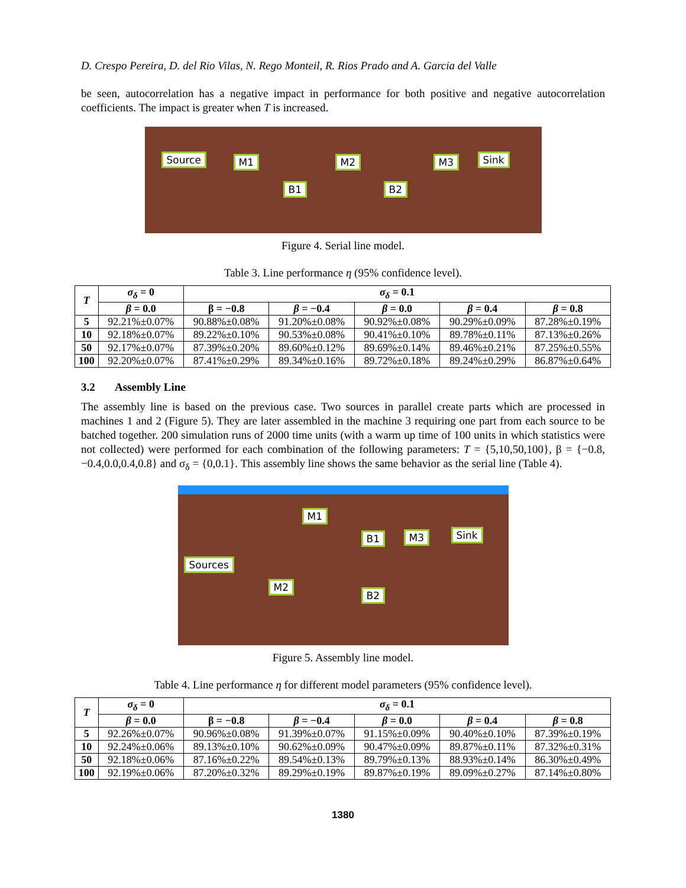D. Crespo Pereira, D. del Rio Vilas, N. Rego Monteil, R. Rios Prado and A. Garcia del Valle
be seen, autocorrelation has a negative impact in performance for both positive and negative autocorrelation coefficients. The impact is greater when T is increased.
Source M1 M2 M3 Sink
B1 B2
Figure 4. Serial line model.
Table 3. Line performance η (95% confidence level).
| T | σ<sub>δ</sub> = 0 | σ<sub>δ</sub> = 0.1 | | | | |
| --- | --- | --- | --- | --- | --- | --- |
| | β = 0.0 | β = −0.8 | β = −0.4 | β = 0.0 | β = 0.4 | β = 0.8 |
| 5 | 92.21%±0.07% | 90.88%±0.08% | 91.20%±0.08% | 90.92%±0.08% | 90.29%±0.09% | 87.28%±0.19% |
| 10 | 92.18%±0.07% | 89.22%±0.10% | 90.53%±0.08% | 90.41%±0.10% | 89.78%±0.11% | 87.13%±0.26% |
| 50 | 92.17%±0.07% | 87.39%±0.20% | 89.60%±0.12% | 89.69%±0.14% | 89.46%±0.21% | 87.25%±0.55% |
| 100 | 92.20%±0.07% | 87.41%±0.29% | 89.34%±0.16% | 89.72%±0.18% | 89.24%±0.29% | 86.87%±0.64% |
3.2 Assembly Line
The assembly line is based on the previous case. Two sources in parallel create parts which are processed in machines 1 and 2 (Figure 5). They are later assembled in the machine 3 requiring one part from each source to be batched together. 200 simulation runs of 2000 time units (with a warm up time of 100 units in which statistics were not collected) were performed for each combination of the following parameters: T = {5,10,50,100}, β = {−0.8, −0.4,0.0,0.4,0.8} and σ<sub>δ</sub> = {0,0.1}. This assembly line shows the same behavior as the serial line (Table 4).
M1
B1 M3 Sink
Sources
M2
B2
Figure 5. Assembly line model.
Table 4. Line performance η for different model parameters (95% confidence level).
| T | σ<sub>δ</sub> = 0 | σ<sub>δ</sub> = 0.1 | | | | |
| --- | --- | --- | --- | --- | --- | --- |
| | β = 0.0 | β = −0.8 | β = −0.4 | β = 0.0 | β = 0.4 | β = 0.8 |
| 5 | 92.26%±0.07% | 90.96%±0.08% | 91.39%±0.07% | 91.15%±0.09% | 90.40%±0.10% | 87.39%±0.19% |
| 10 | 92.24%±0.06% | 89.13%±0.10% | 90.62%±0.09% | 90.47%±0.09% | 89.87%±0.11% | 87.32%±0.31% |
| 50 | 92.18%±0.06% | 87.16%±0.22% | 89.54%±0.13% | 89.79%±0.13% | 88.93%±0.14% | 86.30%±0.49% |
| 100 | 92.19%±0.06% | 87.20%±0.32% | 89.29%±0.19% | 89.87%±0.19% | 89.09%±0.27% | 87.14%±0.80% |
1380